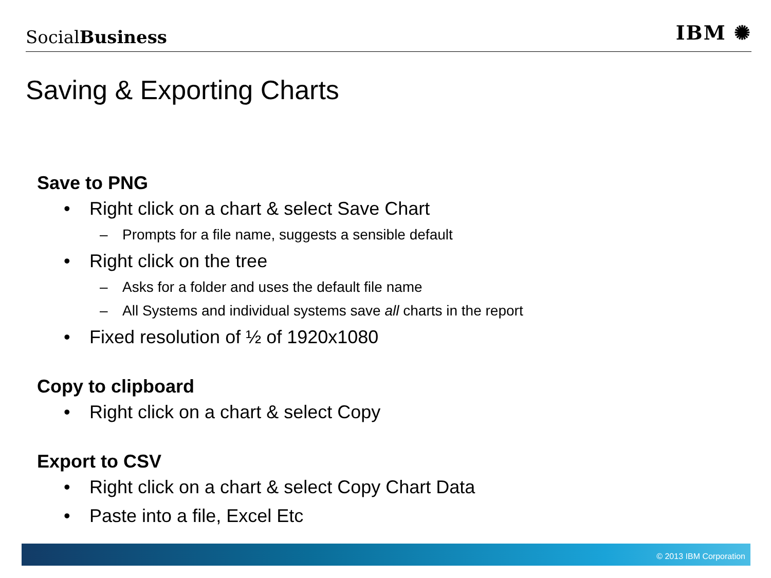SocialBusiness
IBM ✺
Saving & Exporting Charts
Save to PNG
• Right click on a chart & select Save Chart
– Prompts for a file name, suggests a sensible default
• Right click on the tree
– Asks for a folder and uses the default file name
– All Systems and individual systems save all charts in the report
• Fixed resolution of ½ of 1920x1080
Copy to clipboard
• Right click on a chart & select Copy
Export to CSV
• Right click on a chart & select Copy Chart Data
• Paste into a file, Excel Etc
© 2013 IBM Corporation